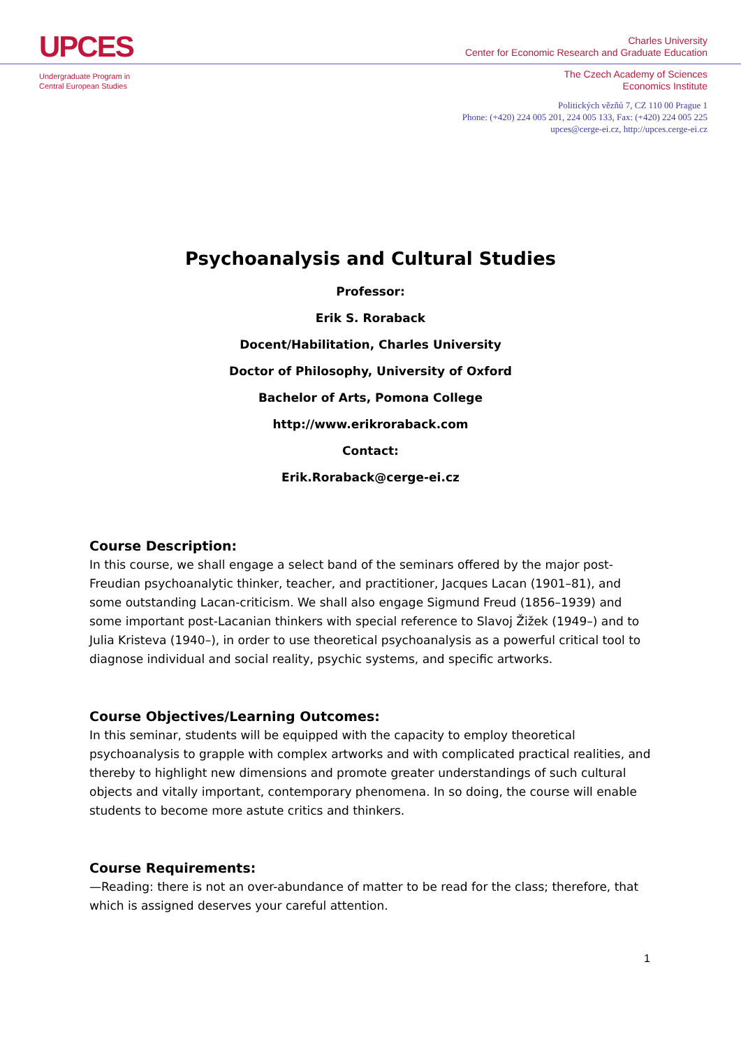UPCES
Undergraduate Program in
Central European Studies
Charles University
Center for Economic Research and Graduate Education
The Czech Academy of Sciences
Economics Institute
Politických vězňů 7, CZ 110 00 Prague 1
Phone: (+420) 224 005 201, 224 005 133, Fax: (+420) 224 005 225
upces@cerge-ei.cz, http://upces.cerge-ei.cz
Psychoanalysis and Cultural Studies
Professor:
Erik S. Roraback
Docent/Habilitation, Charles University
Doctor of Philosophy, University of Oxford
Bachelor of Arts, Pomona College
http://www.erikroraback.com
Contact:
Erik.Roraback@cerge-ei.cz
Course Description:
In this course, we shall engage a select band of the seminars offered by the major post-Freudian psychoanalytic thinker, teacher, and practitioner, Jacques Lacan (1901–81), and some outstanding Lacan-criticism. We shall also engage Sigmund Freud (1856–1939) and some important post-Lacanian thinkers with special reference to Slavoj Žižek (1949–) and to Julia Kristeva (1940–), in order to use theoretical psychoanalysis as a powerful critical tool to diagnose individual and social reality, psychic systems, and specific artworks.
Course Objectives/Learning Outcomes:
In this seminar, students will be equipped with the capacity to employ theoretical psychoanalysis to grapple with complex artworks and with complicated practical realities, and thereby to highlight new dimensions and promote greater understandings of such cultural objects and vitally important, contemporary phenomena. In so doing, the course will enable students to become more astute critics and thinkers.
Course Requirements:
—Reading: there is not an over-abundance of matter to be read for the class; therefore, that which is assigned deserves your careful attention.
1